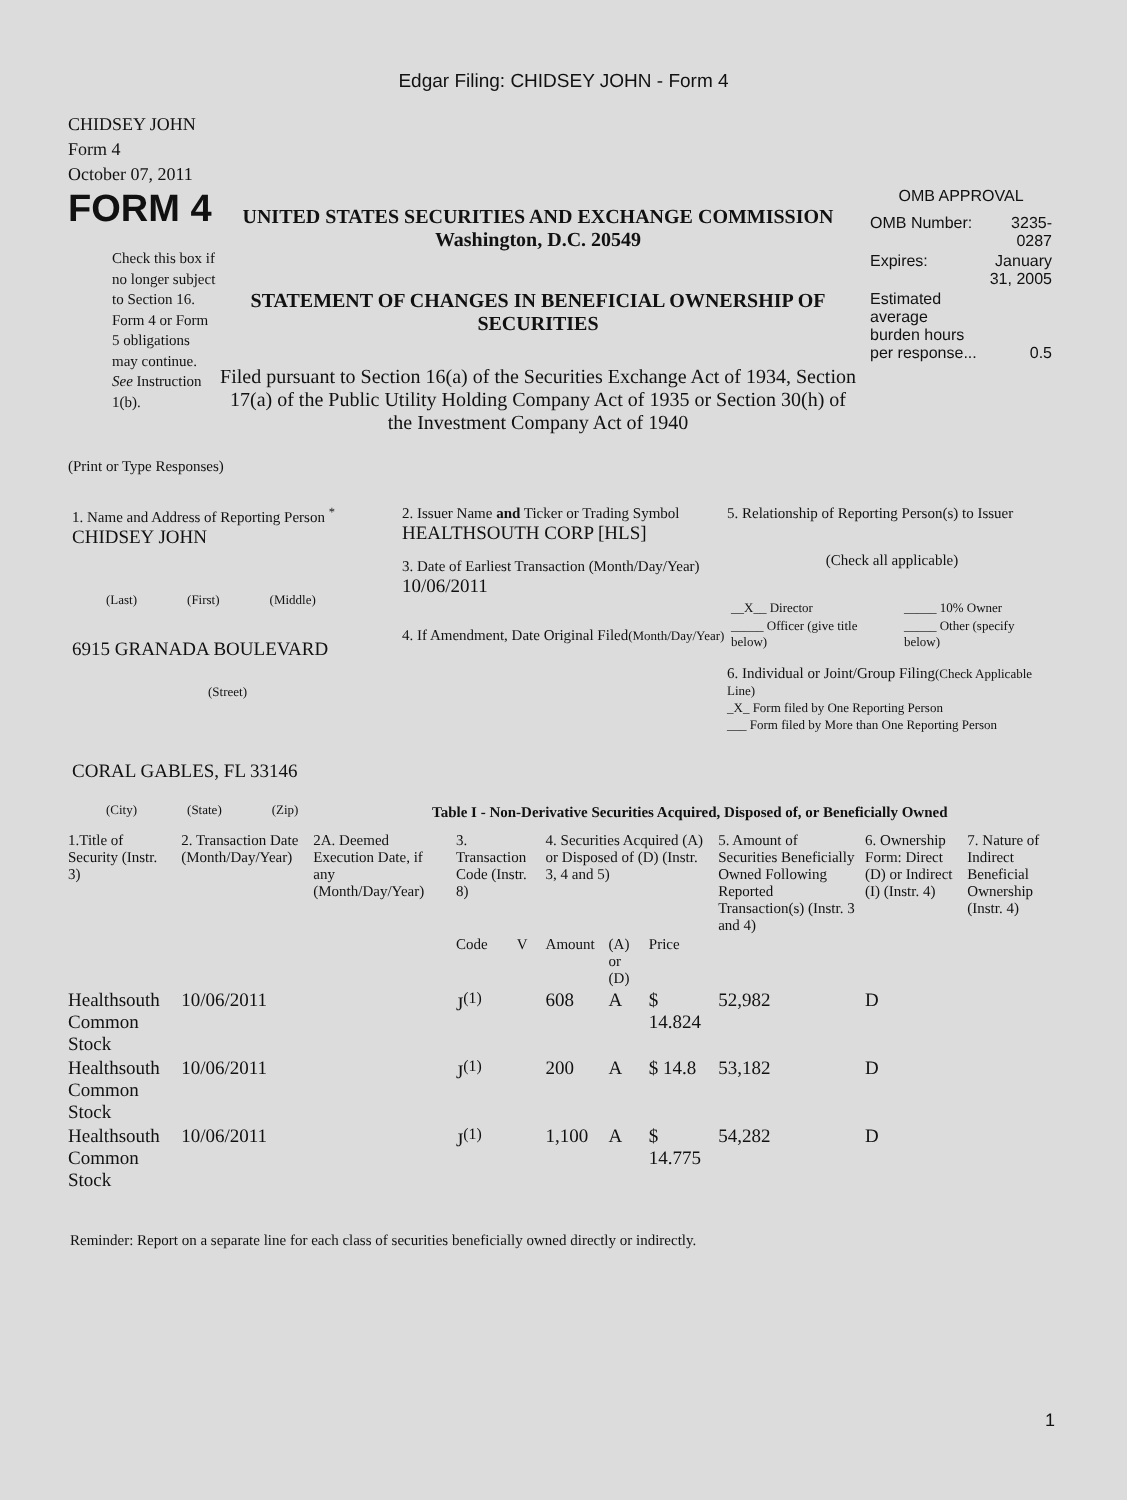Edgar Filing: CHIDSEY JOHN - Form 4
CHIDSEY JOHN
Form 4
October 07, 2011
FORM 4
Check this box if no longer subject to Section 16. Form 4 or Form 5 obligations may continue. See Instruction 1(b).
UNITED STATES SECURITIES AND EXCHANGE COMMISSION
Washington, D.C. 20549
STATEMENT OF CHANGES IN BENEFICIAL OWNERSHIP OF SECURITIES
Filed pursuant to Section 16(a) of the Securities Exchange Act of 1934, Section 17(a) of the Public Utility Holding Company Act of 1935 or Section 30(h) of the Investment Company Act of 1940
OMB APPROVAL
| OMB Number: | 3235-0287 |
| Expires: | January 31, 2005 |
| Estimated average burden hours per response... | 0.5 |
(Print or Type Responses)
1. Name and Address of Reporting Person <sup>*</sup>
CHIDSEY JOHN
(Last) (First) (Middle)
6915 GRANADA BOULEVARD
(Street)
CORAL GABLES, FL 33146
(City) (State) (Zip)
2. Issuer Name and Ticker or Trading Symbol
HEALTHSOUTH CORP [HLS]
3. Date of Earliest Transaction (Month/Day/Year)
10/06/2011
4. If Amendment, Date Original Filed(Month/Day/Year)
5. Relationship of Reporting Person(s) to Issuer
(Check all applicable)
| __X__ Director | _____ 10% Owner |
| _____ Officer (give title below) | _____ Other (specify below) |
6. Individual or Joint/Group Filing(Check Applicable Line)
_X_ Form filed by One Reporting Person
___ Form filed by More than One Reporting Person
Table I - Non-Derivative Securities Acquired, Disposed of, or Beneficially Owned
| 1.Title of Security (Instr. 3) | 2. Transaction Date (Month/Day/Year) | 2A. Deemed Execution Date, if any (Month/Day/Year) | 3. Transaction Code (Instr. 8) | | 4. Securities Acquired (A) or Disposed of (D) (Instr. 3, 4 and 5) | | | 5. Amount of Securities Beneficially Owned Following Reported Transaction(s) (Instr. 3 and 4) | 6. Ownership Form: Direct (D) or Indirect (I) (Instr. 4) | 7. Nature of Indirect Beneficial Ownership (Instr. 4) |
| --- | --- | --- | --- | --- | --- | --- | --- | --- | --- | --- |
| | | | Code | V | Amount | (A) or (D) | Price | | | |
| Healthsouth Common Stock | 10/06/2011 | | J<sup>(1)</sup> | | 608 | A | $ 14.824 | 52,982 | D | |
| Healthsouth Common Stock | 10/06/2011 | | J<sup>(1)</sup> | | 200 | A | $ 14.8 | 53,182 | D | |
| Healthsouth Common Stock | 10/06/2011 | | J<sup>(1)</sup> | | 1,100 | A | $ 14.775 | 54,282 | D | |
Reminder: Report on a separate line for each class of securities beneficially owned directly or indirectly.
1